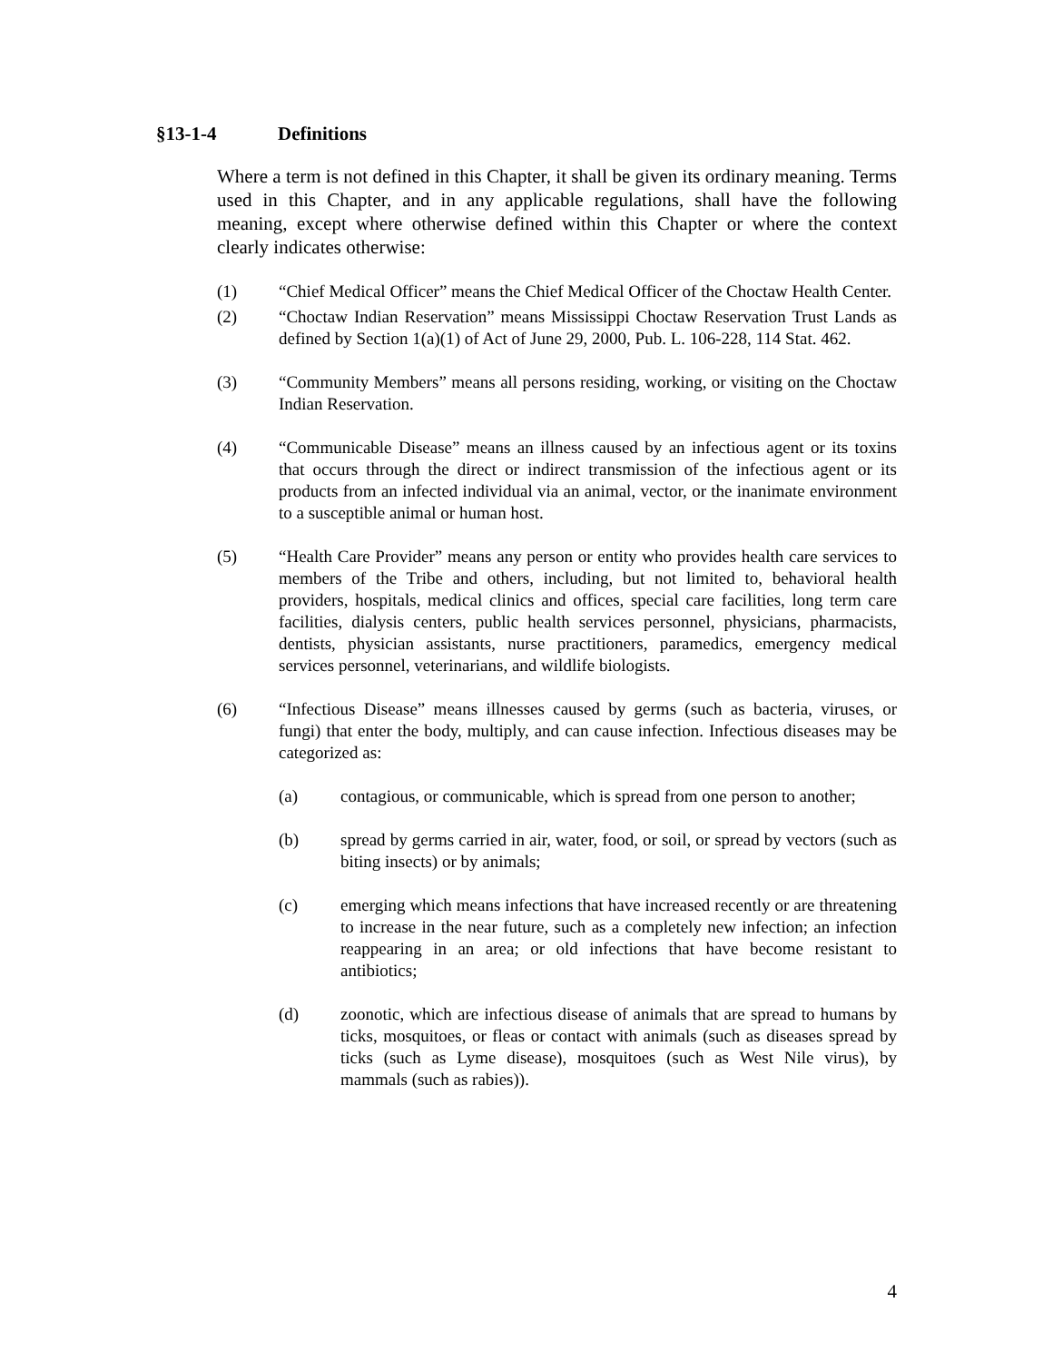§13-1-4 Definitions
Where a term is not defined in this Chapter, it shall be given its ordinary meaning. Terms used in this Chapter, and in any applicable regulations, shall have the following meaning, except where otherwise defined within this Chapter or where the context clearly indicates otherwise:
(1) “Chief Medical Officer” means the Chief Medical Officer of the Choctaw Health Center.
(2) “Choctaw Indian Reservation” means Mississippi Choctaw Reservation Trust Lands as defined by Section 1(a)(1) of Act of June 29, 2000, Pub. L. 106-228, 114 Stat. 462.
(3) “Community Members” means all persons residing, working, or visiting on the Choctaw Indian Reservation.
(4) “Communicable Disease” means an illness caused by an infectious agent or its toxins that occurs through the direct or indirect transmission of the infectious agent or its products from an infected individual via an animal, vector, or the inanimate environment to a susceptible animal or human host.
(5) “Health Care Provider” means any person or entity who provides health care services to members of the Tribe and others, including, but not limited to, behavioral health providers, hospitals, medical clinics and offices, special care facilities, long term care facilities, dialysis centers, public health services personnel, physicians, pharmacists, dentists, physician assistants, nurse practitioners, paramedics, emergency medical services personnel, veterinarians, and wildlife biologists.
(6) “Infectious Disease” means illnesses caused by germs (such as bacteria, viruses, or fungi) that enter the body, multiply, and can cause infection. Infectious diseases may be categorized as:
(a) contagious, or communicable, which is spread from one person to another;
(b) spread by germs carried in air, water, food, or soil, or spread by vectors (such as biting insects) or by animals;
(c) emerging which means infections that have increased recently or are threatening to increase in the near future, such as a completely new infection; an infection reappearing in an area; or old infections that have become resistant to antibiotics;
(d) zoonotic, which are infectious disease of animals that are spread to humans by ticks, mosquitoes, or fleas or contact with animals (such as diseases spread by ticks (such as Lyme disease), mosquitoes (such as West Nile virus), by mammals (such as rabies)).
4